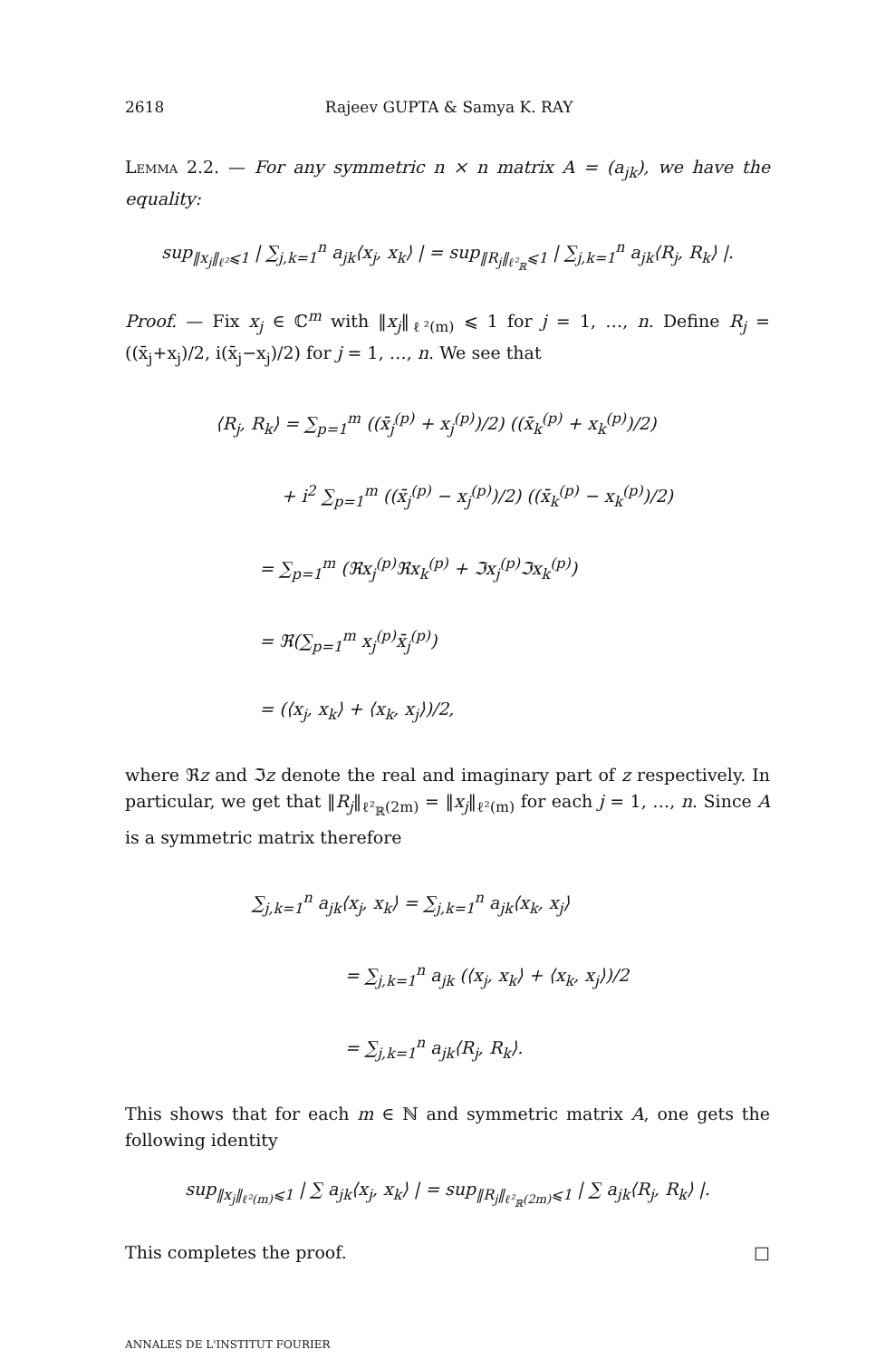2618 Rajeev GUPTA & Samya K. RAY
Lemma 2.2. — For any symmetric n × n matrix A = (a<sub>jk</sub>), we have the equality:
sup<sub>‖x<sub>j</sub>‖<sub>ℓ²</sub>⩽1</sub> | ∑<sub>j,k=1</sub><sup>n</sup> a<sub>jk</sub>⟨x<sub>j</sub>, x<sub>k</sub>⟩ | = sup<sub>‖R<sub>j</sub>‖<sub>ℓ²<sub>ℝ</sub></sub>⩽1</sub> | ∑<sub>j,k=1</sub><sup>n</sup> a<sub>jk</sub>⟨R<sub>j</sub>, R<sub>k</sub>⟩ |.
Proof. — Fix x<sub>j</sub> ∈ ℂ<sup>m</sup> with ‖x<sub>j</sub>‖<sub>ℓ²(m)</sub> ⩽ 1 for j = 1, …, n. Define R<sub>j</sub> = ((x̄<sub>j</sub>+x<sub>j</sub>)/2, i(x̄<sub>j</sub>−x<sub>j</sub>)/2) for j = 1, …, n. We see that
⟨R<sub>j</sub>, R<sub>k</sub>⟩ = ∑<sub>p=1</sub><sup>m</sup> ((x̄<sub>j</sub><sup>(p)</sup> + x<sub>j</sub><sup>(p)</sup>)/2) ((x̄<sub>k</sub><sup>(p)</sup> + x<sub>k</sub><sup>(p)</sup>)/2)
+ i<sup>2</sup> ∑<sub>p=1</sub><sup>m</sup> ((x̄<sub>j</sub><sup>(p)</sup> − x<sub>j</sub><sup>(p)</sup>)/2) ((x̄<sub>k</sub><sup>(p)</sup> − x<sub>k</sub><sup>(p)</sup>)/2)
= ∑<sub>p=1</sub><sup>m</sup> (ℜx<sub>j</sub><sup>(p)</sup>ℜx<sub>k</sub><sup>(p)</sup> + ℑx<sub>j</sub><sup>(p)</sup>ℑx<sub>k</sub><sup>(p)</sup>)
= ℜ(∑<sub>p=1</sub><sup>m</sup> x<sub>j</sub><sup>(p)</sup>x̄<sub>j</sub><sup>(p)</sup>)
= (⟨x<sub>j</sub>, x<sub>k</sub>⟩ + ⟨x<sub>k</sub>, x<sub>j</sub>⟩)/2,
where ℜz and ℑz denote the real and imaginary part of z respectively. In particular, we get that ‖R<sub>j</sub>‖<sub>ℓ²<sub>ℝ</sub>(2m)</sub> = ‖x<sub>j</sub>‖<sub>ℓ²(m)</sub> for each j = 1, …, n. Since A is a symmetric matrix therefore
∑<sub>j,k=1</sub><sup>n</sup> a<sub>jk</sub>⟨x<sub>j</sub>, x<sub>k</sub>⟩ = ∑<sub>j,k=1</sub><sup>n</sup> a<sub>jk</sub>⟨x<sub>k</sub>, x<sub>j</sub>⟩
= ∑<sub>j,k=1</sub><sup>n</sup> a<sub>jk</sub> (⟨x<sub>j</sub>, x<sub>k</sub>⟩ + ⟨x<sub>k</sub>, x<sub>j</sub>⟩)/2
= ∑<sub>j,k=1</sub><sup>n</sup> a<sub>jk</sub>⟨R<sub>j</sub>, R<sub>k</sub>⟩.
This shows that for each m ∈ ℕ and symmetric matrix A, one gets the following identity
sup<sub>‖x<sub>j</sub>‖<sub>ℓ²(m)</sub>⩽1</sub> | ∑ a<sub>jk</sub>⟨x<sub>j</sub>, x<sub>k</sub>⟩ | = sup<sub>‖R<sub>j</sub>‖<sub>ℓ²<sub>ℝ</sub>(2m)</sub>⩽1</sub> | ∑ a<sub>jk</sub>⟨R<sub>j</sub>, R<sub>k</sub>⟩ |.
This completes the proof. □
ANNALES DE L'INSTITUT FOURIER